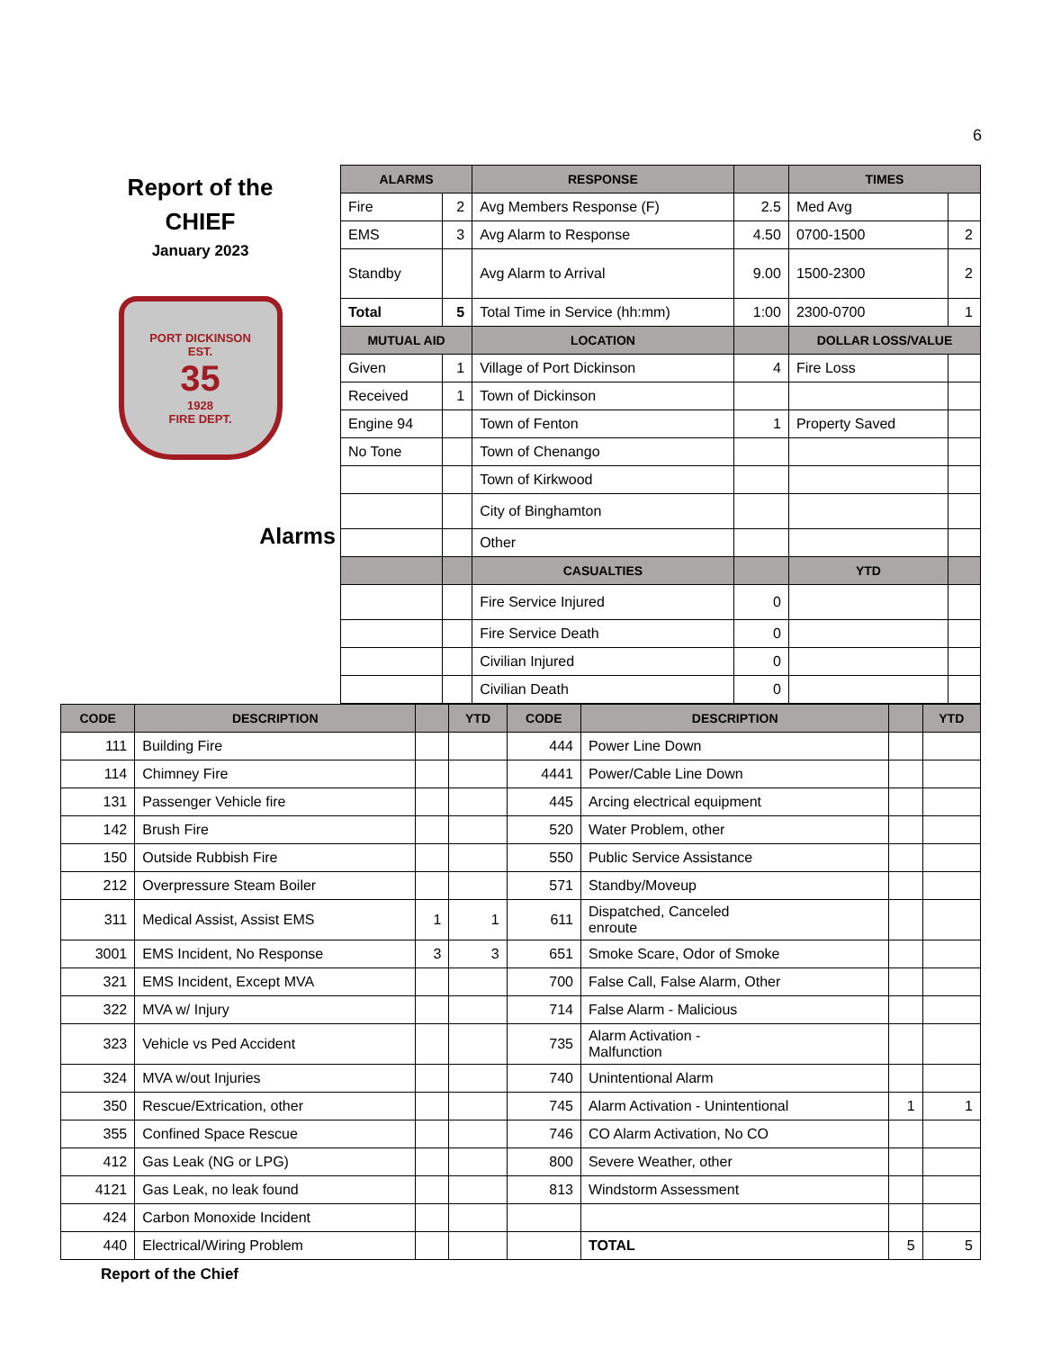6
Report of the
CHIEF
January 2023
PORT DICKINSON
EST.
35
1928
FIRE DEPT.
Alarms
| ALARMS | | RESPONSE | | TIMES | |
| --- | --- | --- | --- | --- | --- |
| Fire | 2 | Avg Members Response (F) | 2.5 | Med Avg | |
| EMS | 3 | Avg Alarm to Response | 4.50 | 0700-1500 | 2 |
| Standby | | Avg Alarm to Arrival | 9.00 | 1500-2300 | 2 |
| Total | 5 | Total Time in Service (hh:mm) | 1:00 | 2300-0700 | 1 |
| MUTUAL AID | | LOCATION | | DOLLAR LOSS/VALUE | |
| Given | 1 | Village of Port Dickinson | 4 | Fire Loss | |
| Received | 1 | Town of Dickinson | | | |
| Engine 94 | | Town of Fenton | 1 | Property Saved | |
| No Tone | | Town of Chenango | | | |
| | | Town of Kirkwood | | | |
| | | City of Binghamton | | | |
| | | Other | | | |
| | | CASUALTIES | | YTD | |
| | | Fire Service Injured | 0 | | |
| | | Fire Service Death | 0 | | |
| | | Civilian Injured | 0 | | |
| | | Civilian Death | 0 | | |
| CODE | DESCRIPTION | | YTD | CODE | DESCRIPTION | | YTD |
| --- | --- | --- | --- | --- | --- | --- | --- |
| 111 | Building Fire | | | 444 | Power Line Down | | |
| 114 | Chimney Fire | | | 4441 | Power/Cable Line Down | | |
| 131 | Passenger Vehicle fire | | | 445 | Arcing electrical equipment | | |
| 142 | Brush Fire | | | 520 | Water Problem, other | | |
| 150 | Outside Rubbish Fire | | | 550 | Public Service Assistance | | |
| 212 | Overpressure Steam Boiler | | | 571 | Standby/Moveup | | |
| 311 | Medical Assist, Assist EMS | 1 | 1 | 611 | Dispatched, Canceled enroute | | |
| 3001 | EMS Incident, No Response | 3 | 3 | 651 | Smoke Scare, Odor of Smoke | | |
| 321 | EMS Incident, Except MVA | | | 700 | False Call, False Alarm, Other | | |
| 322 | MVA w/ Injury | | | 714 | False Alarm - Malicious | | |
| 323 | Vehicle vs Ped Accident | | | 735 | Alarm Activation - Malfunction | | |
| 324 | MVA w/out Injuries | | | 740 | Unintentional Alarm | | |
| 350 | Rescue/Extrication, other | | | 745 | Alarm Activation - Unintentional | 1 | 1 |
| 355 | Confined Space Rescue | | | 746 | CO Alarm Activation, No CO | | |
| 412 | Gas Leak (NG or LPG) | | | 800 | Severe Weather, other | | |
| 4121 | Gas Leak, no leak found | | | 813 | Windstorm Assessment | | |
| 424 | Carbon Monoxide Incident | | | | | | |
| 440 | Electrical/Wiring Problem | | | | TOTAL | 5 | 5 |
Report of the Chief